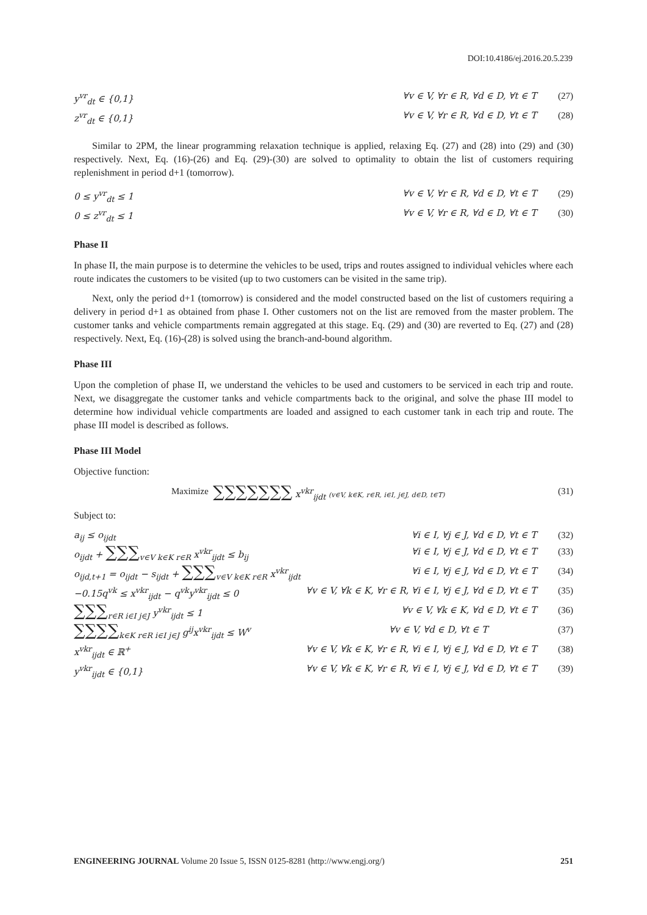DOI:10.4186/ej.2016.20.5.239
y<sup>vr</sup><sub>dt</sub> ∈ {0,1} ∀v ∈ V, ∀r ∈ R, ∀d ∈ D, ∀t ∈ T (27)
z<sup>vr</sup><sub>dt</sub> ∈ {0,1} ∀v ∈ V, ∀r ∈ R, ∀d ∈ D, ∀t ∈ T (28)
Similar to 2PM, the linear programming relaxation technique is applied, relaxing Eq. (27) and (28) into (29) and (30) respectively. Next, Eq. (16)-(26) and Eq. (29)-(30) are solved to optimality to obtain the list of customers requiring replenishment in period d+1 (tomorrow).
0 ≤ y<sup>vr</sup><sub>dt</sub> ≤ 1 ∀v ∈ V, ∀r ∈ R, ∀d ∈ D, ∀t ∈ T (29)
0 ≤ z<sup>vr</sup><sub>dt</sub> ≤ 1 ∀v ∈ V, ∀r ∈ R, ∀d ∈ D, ∀t ∈ T (30)
Phase II
In phase II, the main purpose is to determine the vehicles to be used, trips and routes assigned to individual vehicles where each route indicates the customers to be visited (up to two customers can be visited in the same trip).
Next, only the period d+1 (tomorrow) is considered and the model constructed based on the list of customers requiring a delivery in period d+1 as obtained from phase I. Other customers not on the list are removed from the master problem. The customer tanks and vehicle compartments remain aggregated at this stage. Eq. (29) and (30) are reverted to Eq. (27) and (28) respectively. Next, Eq. (16)-(28) is solved using the branch-and-bound algorithm.
Phase III
Upon the completion of phase II, we understand the vehicles to be used and customers to be serviced in each trip and route. Next, we disaggregate the customer tanks and vehicle compartments back to the original, and solve the phase III model to determine how individual vehicle compartments are loaded and assigned to each customer tank in each trip and route. The phase III model is described as follows.
Phase III Model
Objective function:
Maximize ∑∑∑∑∑∑∑ x<sup>vkr</sup><sub>ijdt</sub> (v∈V, k∈K, r∈R, i∈I, j∈J, d∈D, t∈T) (31)
Subject to:
a<sub>ij</sub> ≤ o<sub>ijdt</sub> ∀i ∈ I, ∀j ∈ J, ∀d ∈ D, ∀t ∈ T (32)
o<sub>ijdt</sub> + ∑∑∑<sub>v∈V k∈K r∈R</sub> x<sup>vkr</sup><sub>ijdt</sub> ≤ b<sub>ij</sub> ∀i ∈ I, ∀j ∈ J, ∀d ∈ D, ∀t ∈ T (33)
o<sub>ijd,t+1</sub> = o<sub>ijdt</sub> − s<sub>ijdt</sub> + ∑∑∑<sub>v∈V k∈K r∈R</sub> x<sup>vkr</sup><sub>ijdt</sub> ∀i ∈ I, ∀j ∈ J, ∀d ∈ D, ∀t ∈ T (34)
−0.15q<sup>vk</sup> ≤ x<sup>vkr</sup><sub>ijdt</sub> − q<sup>vk</sup>y<sup>vkr</sup><sub>ijdt</sub> ≤ 0 ∀v ∈ V, ∀k ∈ K, ∀r ∈ R, ∀i ∈ I, ∀j ∈ J, ∀d ∈ D, ∀t ∈ T (35)
∑∑∑<sub>r∈R i∈I j∈J</sub> y<sup>vkr</sup><sub>ijdt</sub> ≤ 1 ∀v ∈ V, ∀k ∈ K, ∀d ∈ D, ∀t ∈ T (36)
∑∑∑∑<sub>k∈K r∈R i∈I j∈J</sub> g<sup>ij</sup>x<sup>vkr</sup><sub>ijdt</sub> ≤ W<sup>v</sup> ∀v ∈ V, ∀d ∈ D, ∀t ∈ T (37)
x<sup>vkr</sup><sub>ijdt</sub> ∈ ℝ<sup>+</sup> ∀v ∈ V, ∀k ∈ K, ∀r ∈ R, ∀i ∈ I, ∀j ∈ J, ∀d ∈ D, ∀t ∈ T (38)
y<sup>vkr</sup><sub>ijdt</sub> ∈ {0,1} ∀v ∈ V, ∀k ∈ K, ∀r ∈ R, ∀i ∈ I, ∀j ∈ J, ∀d ∈ D, ∀t ∈ T (39)
ENGINEERING JOURNAL Volume 20 Issue 5, ISSN 0125-8281 (http://www.engj.org/) 251